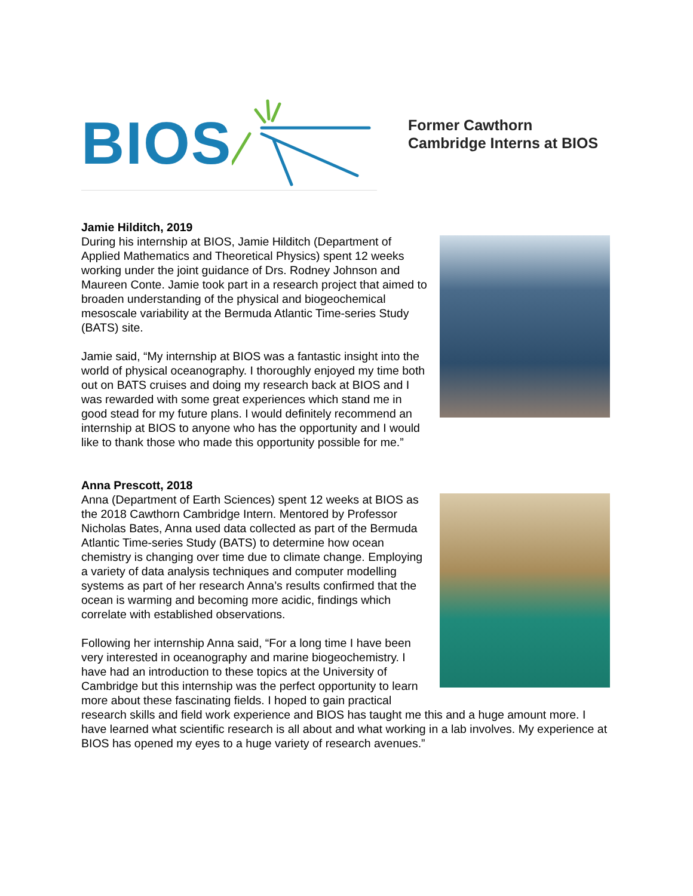BIOS
Former Cawthorn
Cambridge Interns at BIOS
Jamie Hilditch, 2019
During his internship at BIOS, Jamie Hilditch (Department of Applied Mathematics and Theoretical Physics) spent 12 weeks working under the joint guidance of Drs. Rodney Johnson and Maureen Conte. Jamie took part in a research project that aimed to broaden understanding of the physical and biogeochemical mesoscale variability at the Bermuda Atlantic Time-series Study (BATS) site.
Jamie said, “My internship at BIOS was a fantastic insight into the world of physical oceanography. I thoroughly enjoyed my time both out on BATS cruises and doing my research back at BIOS and I was rewarded with some great experiences which stand me in good stead for my future plans. I would definitely recommend an internship at BIOS to anyone who has the opportunity and I would like to thank those who made this opportunity possible for me.”
Anna Prescott, 2018
Anna (Department of Earth Sciences) spent 12 weeks at BIOS as the 2018 Cawthorn Cambridge Intern. Mentored by Professor Nicholas Bates, Anna used data collected as part of the Bermuda Atlantic Time-series Study (BATS) to determine how ocean chemistry is changing over time due to climate change. Employing a variety of data analysis techniques and computer modelling systems as part of her research Anna’s results confirmed that the ocean is warming and becoming more acidic, findings which correlate with established observations.
Following her internship Anna said, “For a long time I have been very interested in oceanography and marine biogeochemistry. I have had an introduction to these topics at the University of Cambridge but this internship was the perfect opportunity to learn more about these fascinating fields. I hoped to gain practical research skills and field work experience and BIOS has taught me this and a huge amount more. I have learned what scientific research is all about and what working in a lab involves. My experience at BIOS has opened my eyes to a huge variety of research avenues.”